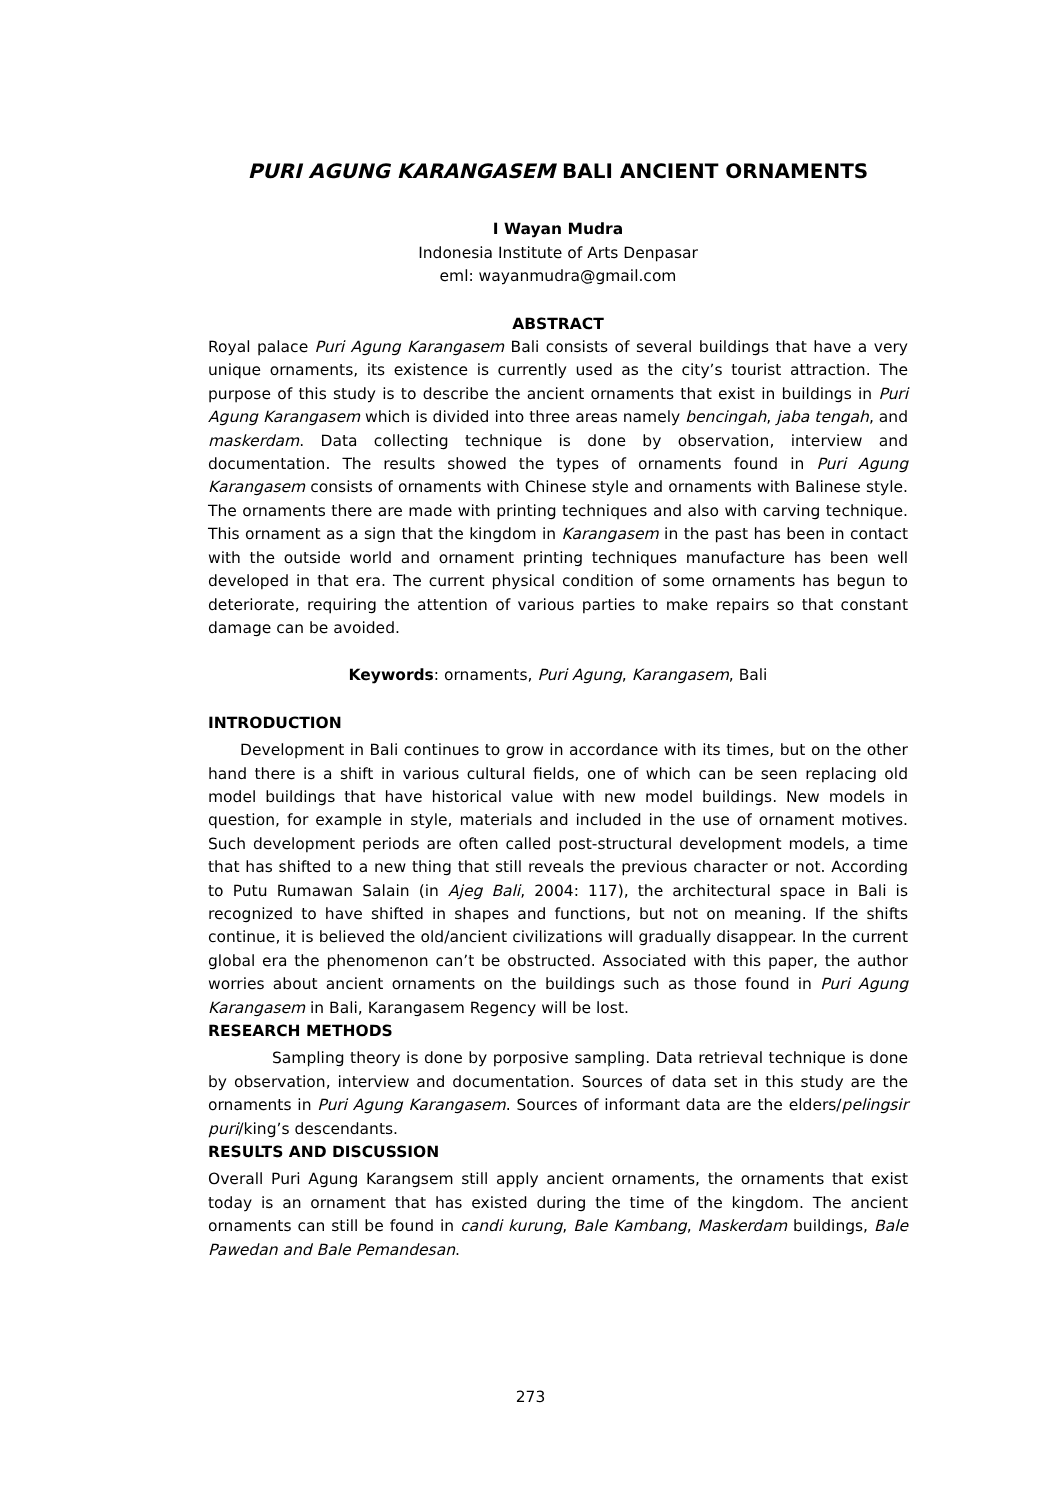PURI AGUNG KARANGASEM BALI ANCIENT ORNAMENTS
I Wayan Mudra
Indonesia Institute of Arts Denpasar
eml: wayanmudra@gmail.com
ABSTRACT
Royal palace Puri Agung Karangasem Bali consists of several buildings that have a very unique ornaments, its existence is currently used as the city’s tourist attraction. The purpose of this study is to describe the ancient ornaments that exist in buildings in Puri Agung Karangasem which is divided into three areas namely bencingah, jaba tengah, and maskerdam. Data collecting technique is done by observation, interview and documentation. The results showed the types of ornaments found in Puri Agung Karangasem consists of ornaments with Chinese style and ornaments with Balinese style. The ornaments there are made with printing techniques and also with carving technique. This ornament as a sign that the kingdom in Karangasem in the past has been in contact with the outside world and ornament printing techniques manufacture has been well developed in that era. The current physical condition of some ornaments has begun to deteriorate, requiring the attention of various parties to make repairs so that constant damage can be avoided.
Keywords: ornaments, Puri Agung, Karangasem, Bali
INTRODUCTION
Development in Bali continues to grow in accordance with its times, but on the other hand there is a shift in various cultural fields, one of which can be seen replacing old model buildings that have historical value with new model buildings. New models in question, for example in style, materials and included in the use of ornament motives. Such development periods are often called post-structural development models, a time that has shifted to a new thing that still reveals the previous character or not. According to Putu Rumawan Salain (in Ajeg Bali, 2004: 117), the architectural space in Bali is recognized to have shifted in shapes and functions, but not on meaning. If the shifts continue, it is believed the old/ancient civilizations will gradually disappear. In the current global era the phenomenon can’t be obstructed. Associated with this paper, the author worries about ancient ornaments on the buildings such as those found in Puri Agung Karangasem in Bali, Karangasem Regency will be lost.
RESEARCH METHODS
Sampling theory is done by porposive sampling. Data retrieval technique is done by observation, interview and documentation. Sources of data set in this study are the ornaments in Puri Agung Karangasem. Sources of informant data are the elders/pelingsir puri/king’s descendants.
RESULTS AND DISCUSSION
Overall Puri Agung Karangsem still apply ancient ornaments, the ornaments that exist today is an ornament that has existed during the time of the kingdom. The ancient ornaments can still be found in candi kurung, Bale Kambang, Maskerdam buildings, Bale Pawedan and Bale Pemandesan.
273